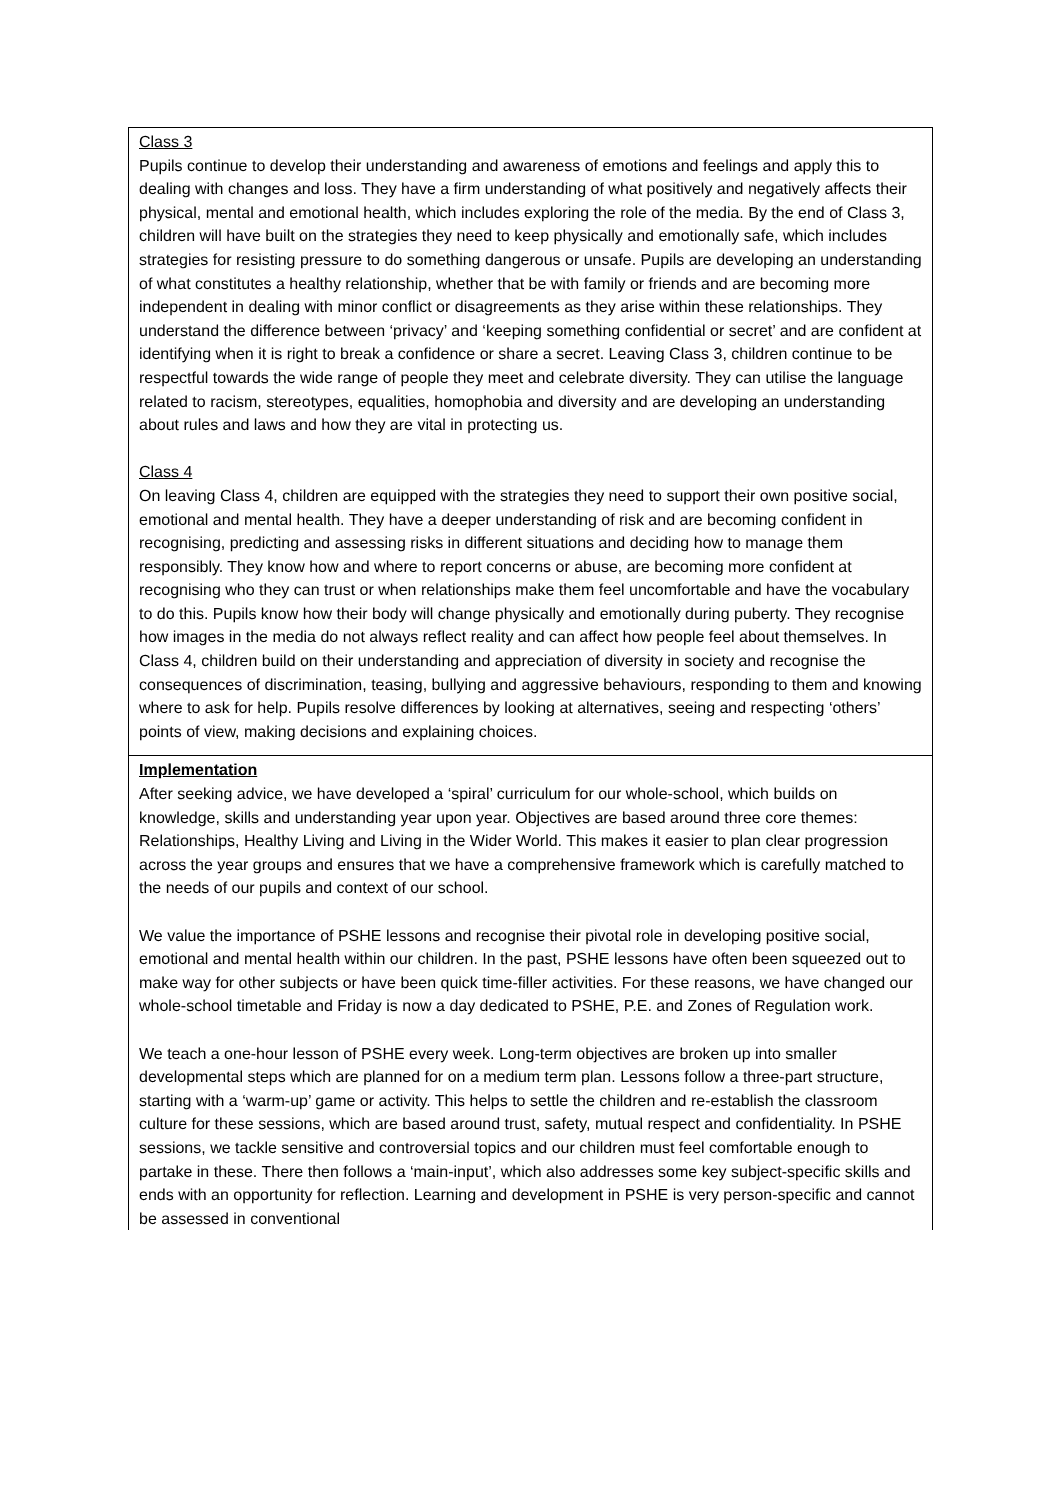| Class 3 Pupils continue to develop their understanding and awareness of emotions and feelings and apply this to dealing with changes and loss. They have a firm understanding of what positively and negatively affects their physical, mental and emotional health, which includes exploring the role of the media. By the end of Class 3, children will have built on the strategies they need to keep physically and emotionally safe, which includes strategies for resisting pressure to do something dangerous or unsafe. Pupils are developing an understanding of what constitutes a healthy relationship, whether that be with family or friends and are becoming more independent in dealing with minor conflict or disagreements as they arise within these relationships. They understand the difference between ‘privacy’ and ‘keeping something confidential or secret’ and are confident at identifying when it is right to break a confidence or share a secret. Leaving Class 3, children continue to be respectful towards the wide range of people they meet and celebrate diversity. They can utilise the language related to racism, stereotypes, equalities, homophobia and diversity and are developing an understanding about rules and laws and how they are vital in protecting us. Class 4 On leaving Class 4, children are equipped with the strategies they need to support their own positive social, emotional and mental health. They have a deeper understanding of risk and are becoming confident in recognising, predicting and assessing risks in different situations and deciding how to manage them responsibly. They know how and where to report concerns or abuse, are becoming more confident at recognising who they can trust or when relationships make them feel uncomfortable and have the vocabulary to do this. Pupils know how their body will change physically and emotionally during puberty. They recognise how images in the media do not always reflect reality and can affect how people feel about themselves. In Class 4, children build on their understanding and appreciation of diversity in society and recognise the consequences of discrimination, teasing, bullying and aggressive behaviours, responding to them and knowing where to ask for help. Pupils resolve differences by looking at alternatives, seeing and respecting ‘others’ points of view, making decisions and explaining choices. |
| Implementation After seeking advice, we have developed a ‘spiral’ curriculum for our whole-school, which builds on knowledge, skills and understanding year upon year. Objectives are based around three core themes: Relationships, Healthy Living and Living in the Wider World. This makes it easier to plan clear progression across the year groups and ensures that we have a comprehensive framework which is carefully matched to the needs of our pupils and context of our school. We value the importance of PSHE lessons and recognise their pivotal role in developing positive social, emotional and mental health within our children. In the past, PSHE lessons have often been squeezed out to make way for other subjects or have been quick time-filler activities. For these reasons, we have changed our whole-school timetable and Friday is now a day dedicated to PSHE, P.E. and Zones of Regulation work. We teach a one-hour lesson of PSHE every week. Long-term objectives are broken up into smaller developmental steps which are planned for on a medium term plan. Lessons follow a three-part structure, starting with a ‘warm-up’ game or activity. This helps to settle the children and re-establish the classroom culture for these sessions, which are based around trust, safety, mutual respect and confidentiality. In PSHE sessions, we tackle sensitive and controversial topics and our children must feel comfortable enough to partake in these. There then follows a ‘main-input’, which also addresses some key subject-specific skills and ends with an opportunity for reflection. Learning and development in PSHE is very person-specific and cannot be assessed in conventional |